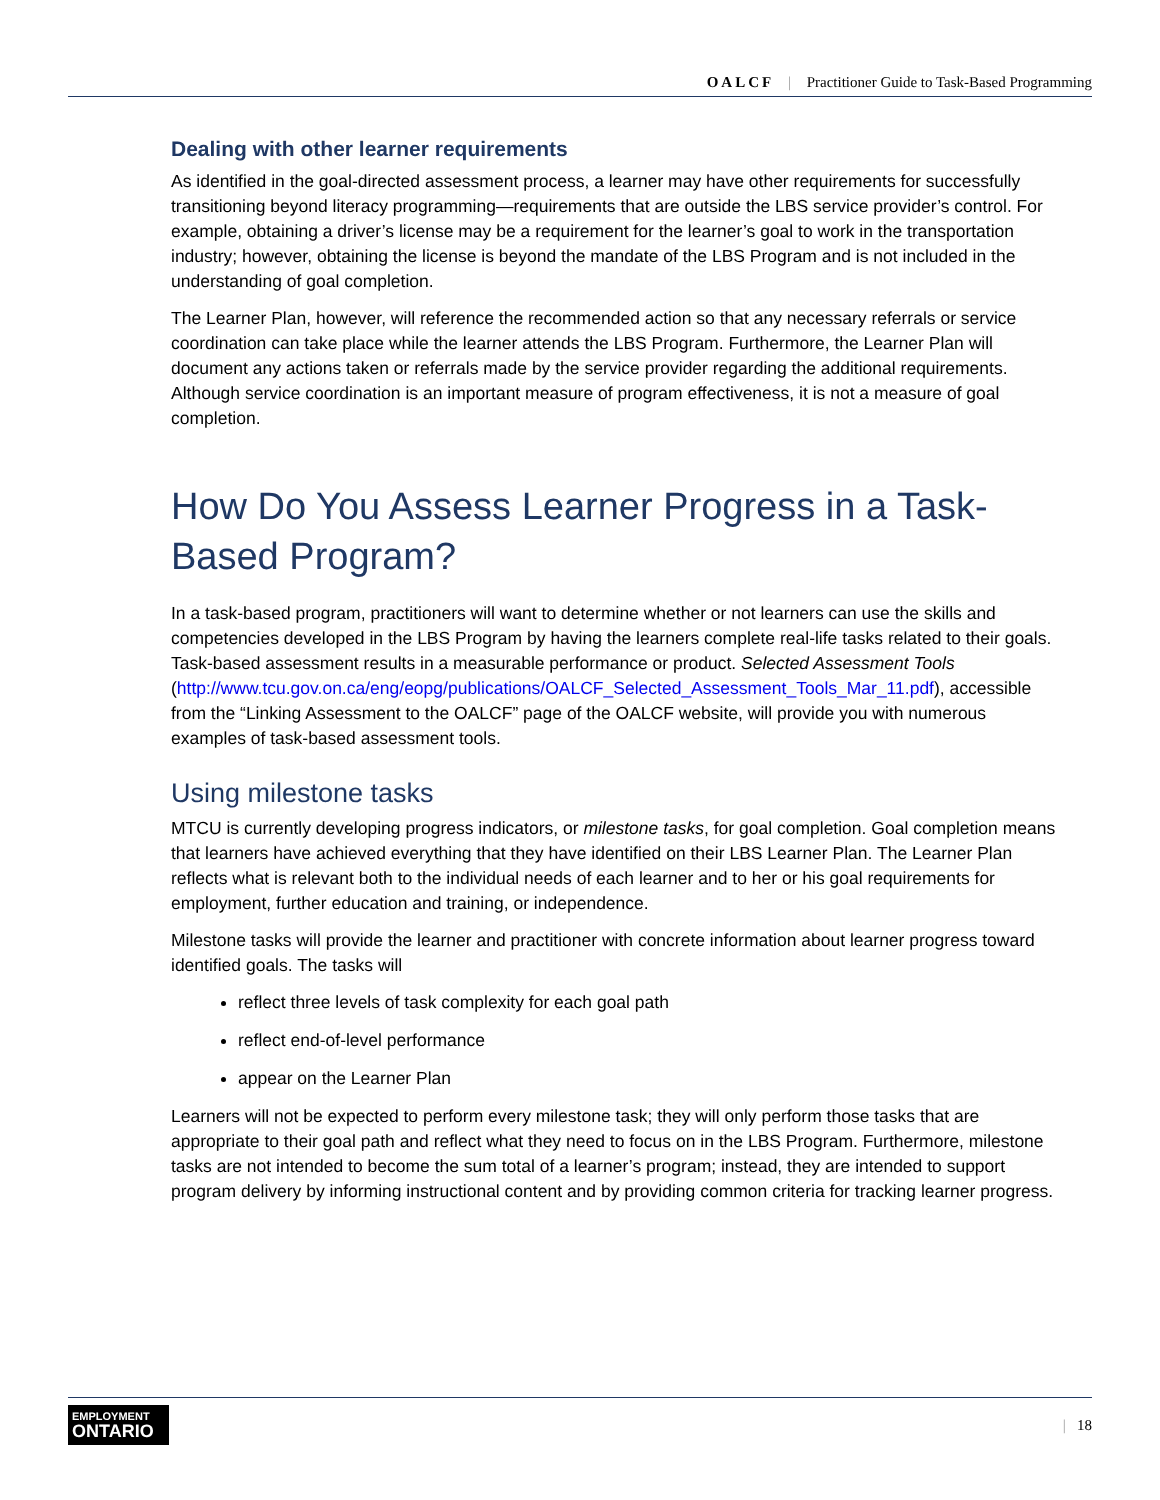OALCF | Practitioner Guide to Task-Based Programming
Dealing with other learner requirements
As identified in the goal-directed assessment process, a learner may have other requirements for successfully transitioning beyond literacy programming—requirements that are outside the LBS service provider’s control. For example, obtaining a driver’s license may be a requirement for the learner’s goal to work in the transportation industry; however, obtaining the license is beyond the mandate of the LBS Program and is not included in the understanding of goal completion.
The Learner Plan, however, will reference the recommended action so that any necessary referrals or service coordination can take place while the learner attends the LBS Program. Furthermore, the Learner Plan will document any actions taken or referrals made by the service provider regarding the additional requirements. Although service coordination is an important measure of program effectiveness, it is not a measure of goal completion.
How Do You Assess Learner Progress in a Task-Based Program?
In a task-based program, practitioners will want to determine whether or not learners can use the skills and competencies developed in the LBS Program by having the learners complete real-life tasks related to their goals. Task-based assessment results in a measurable performance or product. Selected Assessment Tools
(http://www.tcu.gov.on.ca/eng/eopg/publications/OALCF_Selected_Assessment_Tools_Mar_11.pdf), accessible from the “Linking Assessment to the OALCF” page of the OALCF website, will provide you with numerous examples of task-based assessment tools.
Using milestone tasks
MTCU is currently developing progress indicators, or milestone tasks, for goal completion. Goal completion means that learners have achieved everything that they have identified on their LBS Learner Plan. The Learner Plan reflects what is relevant both to the individual needs of each learner and to her or his goal requirements for employment, further education and training, or independence.
Milestone tasks will provide the learner and practitioner with concrete information about learner progress toward identified goals. The tasks will
reflect three levels of task complexity for each goal path
reflect end-of-level performance
appear on the Learner Plan
Learners will not be expected to perform every milestone task; they will only perform those tasks that are appropriate to their goal path and reflect what they need to focus on in the LBS Program. Furthermore, milestone tasks are not intended to become the sum total of a learner’s program; instead, they are intended to support program delivery by informing instructional content and by providing common criteria for tracking learner progress.
EMPLOYMENT
ONTARIO
| 18